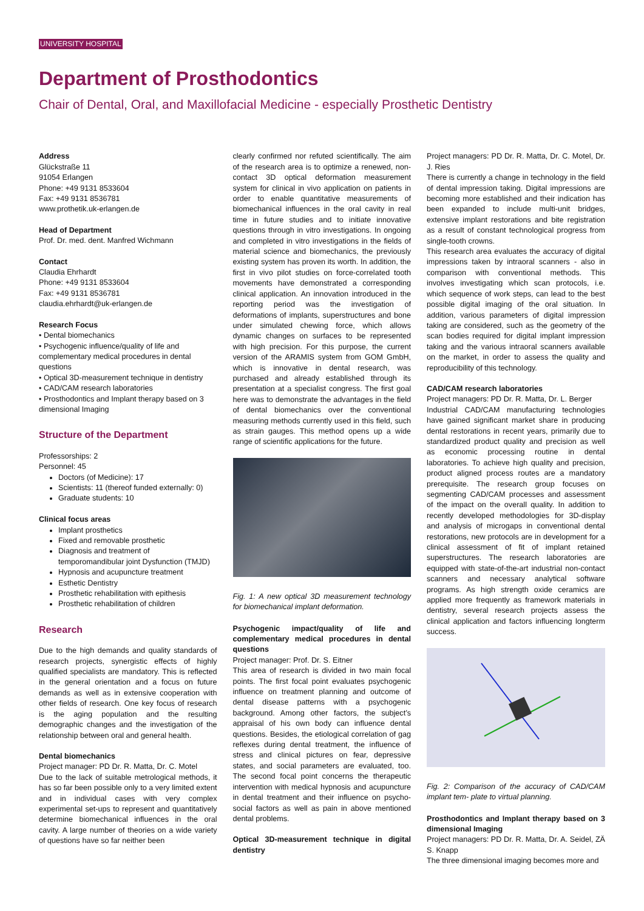UNIVERSITY HOSPITAL
Department of Prosthodontics
Chair of Dental, Oral, and Maxillofacial Medicine - especially Prosthetic Dentistry
Address
Glückstraße 11
91054 Erlangen
Phone: +49 9131 8533604
Fax: +49 9131 8536781
www.prothetik.uk-erlangen.de
Head of Department
Prof. Dr. med. dent. Manfred Wichmann
Contact
Claudia Ehrhardt
Phone: +49 9131 8533604
Fax: +49 9131 8536781
claudia.ehrhardt@uk-erlangen.de
Research Focus
• Dental biomechanics
• Psychogenic influence/quality of life and complementary medical procedures in dental questions
• Optical 3D-measurement technique in dentistry
• CAD/CAM research laboratories
• Prosthodontics and Implant therapy based on 3 dimensional Imaging
Structure of the Department
Professorships: 2
Personnel: 45
Doctors (of Medicine): 17
Scientists: 11 (thereof funded externally: 0)
Graduate students: 10
Clinical focus areas
Implant prosthetics
Fixed and removable prosthetic
Diagnosis and treatment of temporomandibular joint Dysfunction (TMJD)
Hypnosis and acupuncture treatment
Esthetic Dentistry
Prosthetic rehabilitation with epithesis
Prosthetic rehabilitation of children
Research
Due to the high demands and quality standards of research projects, synergistic effects of highly qualified specialists are mandatory. This is reflected in the general orientation and a focus on future demands as well as in extensive cooperation with other fields of research. One key focus of research is the aging population and the resulting demographic changes and the investigation of the relationship between oral and general health.
Dental biomechanics
Project manager: PD Dr. R. Matta, Dr. C. Motel
Due to the lack of suitable metrological methods, it has so far been possible only to a very limited extent and in individual cases with very complex experimental set-ups to represent and quantitatively determine biomechanical influences in the oral cavity. A large number of theories on a wide variety of questions have so far neither been
clearly confirmed nor refuted scientifically. The aim of the research area is to optimize a renewed, non-contact 3D optical deformation measurement system for clinical in vivo application on patients in order to enable quantitative measurements of biomechanical influences in the oral cavity in real time in future studies and to initiate innovative questions through in vitro investigations. In ongoing and completed in vitro investigations in the fields of material science and biomechanics, the previously existing system has proven its worth. In addition, the first in vivo pilot studies on force-correlated tooth movements have demonstrated a corresponding clinical application. An innovation introduced in the reporting period was the investigation of deformations of implants, superstructures and bone under simulated chewing force, which allows dynamic changes on surfaces to be represented with high precision. For this purpose, the current version of the ARAMIS system from GOM GmbH, which is innovative in dental research, was purchased and already established through its presentation at a specialist congress. The first goal here was to demonstrate the advantages in the field of dental biomechanics over the conventional measuring methods currently used in this field, such as strain gauges. This method opens up a wide range of scientific applications for the future.
Fig. 1: A new optical 3D measurement technology for biomechanical implant deformation.
Psychogenic impact/quality of life and complementary medical procedures in dental questions
Project manager: Prof. Dr. S. Eitner
This area of research is divided in two main focal points. The first focal point evaluates psychogenic influence on treatment planning and outcome of dental disease patterns with a psychogenic background. Among other factors, the subject’s appraisal of his own body can influence dental questions. Besides, the etiological correlation of gag reflexes during dental treatment, the influence of stress and clinical pictures on fear, depressive states, and social parameters are evaluated, too. The second focal point concerns the therapeutic intervention with medical hypnosis and acupuncture in dental treatment and their influence on psycho-social factors as well as pain in above mentioned dental problems.
Optical 3D-measurement technique in digital dentistry
Project managers: PD Dr. R. Matta, Dr. C. Motel, Dr. J. Ries
There is currently a change in technology in the field of dental impression taking. Digital impressions are becoming more established and their indication has been expanded to include multi-unit bridges, extensive implant restorations and bite registration as a result of constant technological progress from single-tooth crowns.
This research area evaluates the accuracy of digital impressions taken by intraoral scanners - also in comparison with conventional methods. This involves investigating which scan protocols, i.e. which sequence of work steps, can lead to the best possible digital imaging of the oral situation. In addition, various parameters of digital impression taking are considered, such as the geometry of the scan bodies required for digital implant impression taking and the various intraoral scanners available on the market, in order to assess the quality and reproducibility of this technology.
CAD/CAM research laboratories
Project managers: PD Dr. R. Matta, Dr. L. Berger
Industrial CAD/CAM manufacturing technologies have gained significant market share in producing dental restorations in recent years, primarily due to standardized product quality and precision as well as economic processing routine in dental laboratories. To achieve high quality and precision, product aligned process routes are a mandatory prerequisite. The research group focuses on segmenting CAD/CAM processes and assessment of the impact on the overall quality. In addition to recently developed methodologies for 3D-display and analysis of microgaps in conventional dental restorations, new protocols are in development for a clinical assessment of fit of implant retained superstructures. The research laboratories are equipped with state-of-the-art industrial non-contact scanners and necessary analytical software programs. As high strength oxide ceramics are applied more frequently as framework materials in dentistry, several research projects assess the clinical application and factors influencing longterm success.
Fig. 2: Comparison of the accuracy of CAD/CAM implant tem- plate to virtual planning.
Prosthodontics and Implant therapy based on 3 dimensional Imaging
Project managers: PD Dr. R. Matta, Dr. A. Seidel, ZÄ S. Knapp
The three dimensional imaging becomes more and